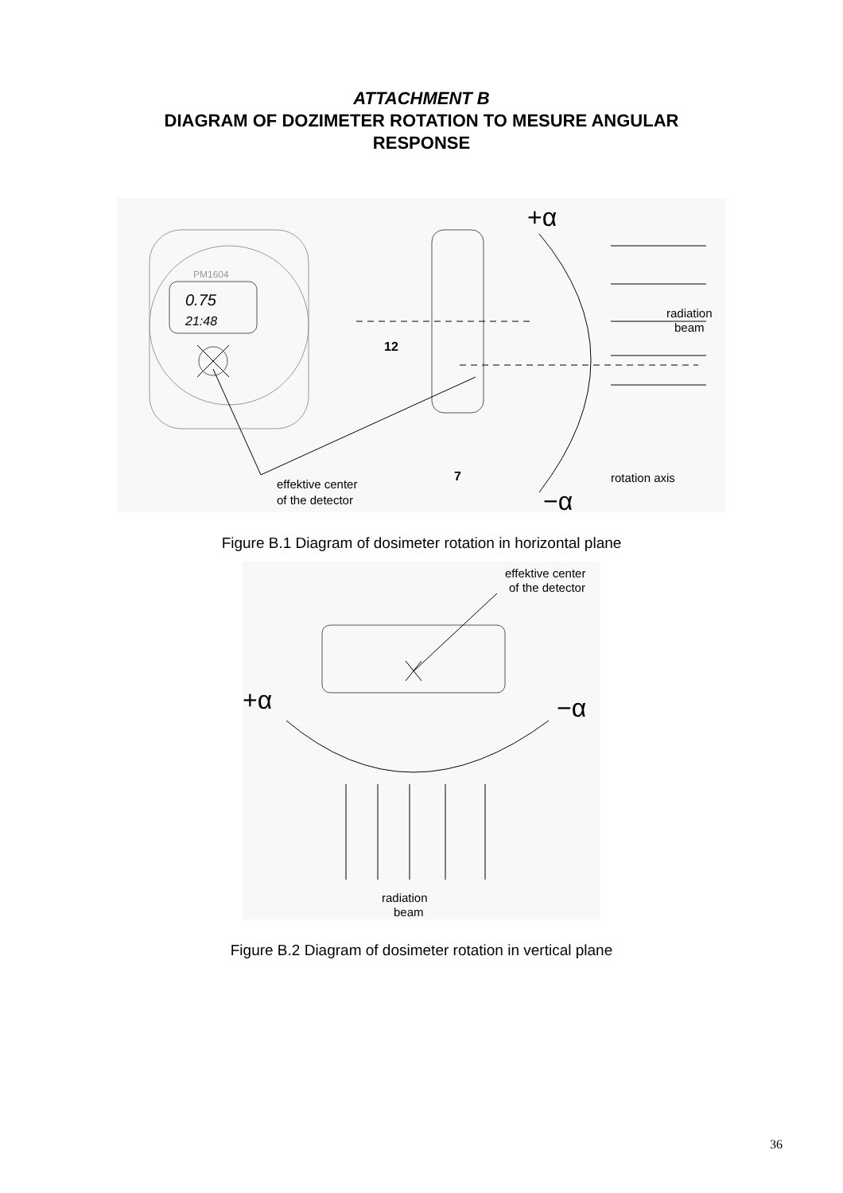ATTACHMENT B
DIAGRAM OF DOZIMETER ROTATION TO MESURE ANGULAR
RESPONSE
PM1604
0.75
21:48
12
7
+α
−α
radiation
beam
rotation axis
effektive center
of the detector
Figure B.1 Diagram of dosimeter rotation in horizontal plane
effektive center
of the detector
+α
−α
radiation
beam
Figure B.2 Diagram of dosimeter rotation in vertical plane
36